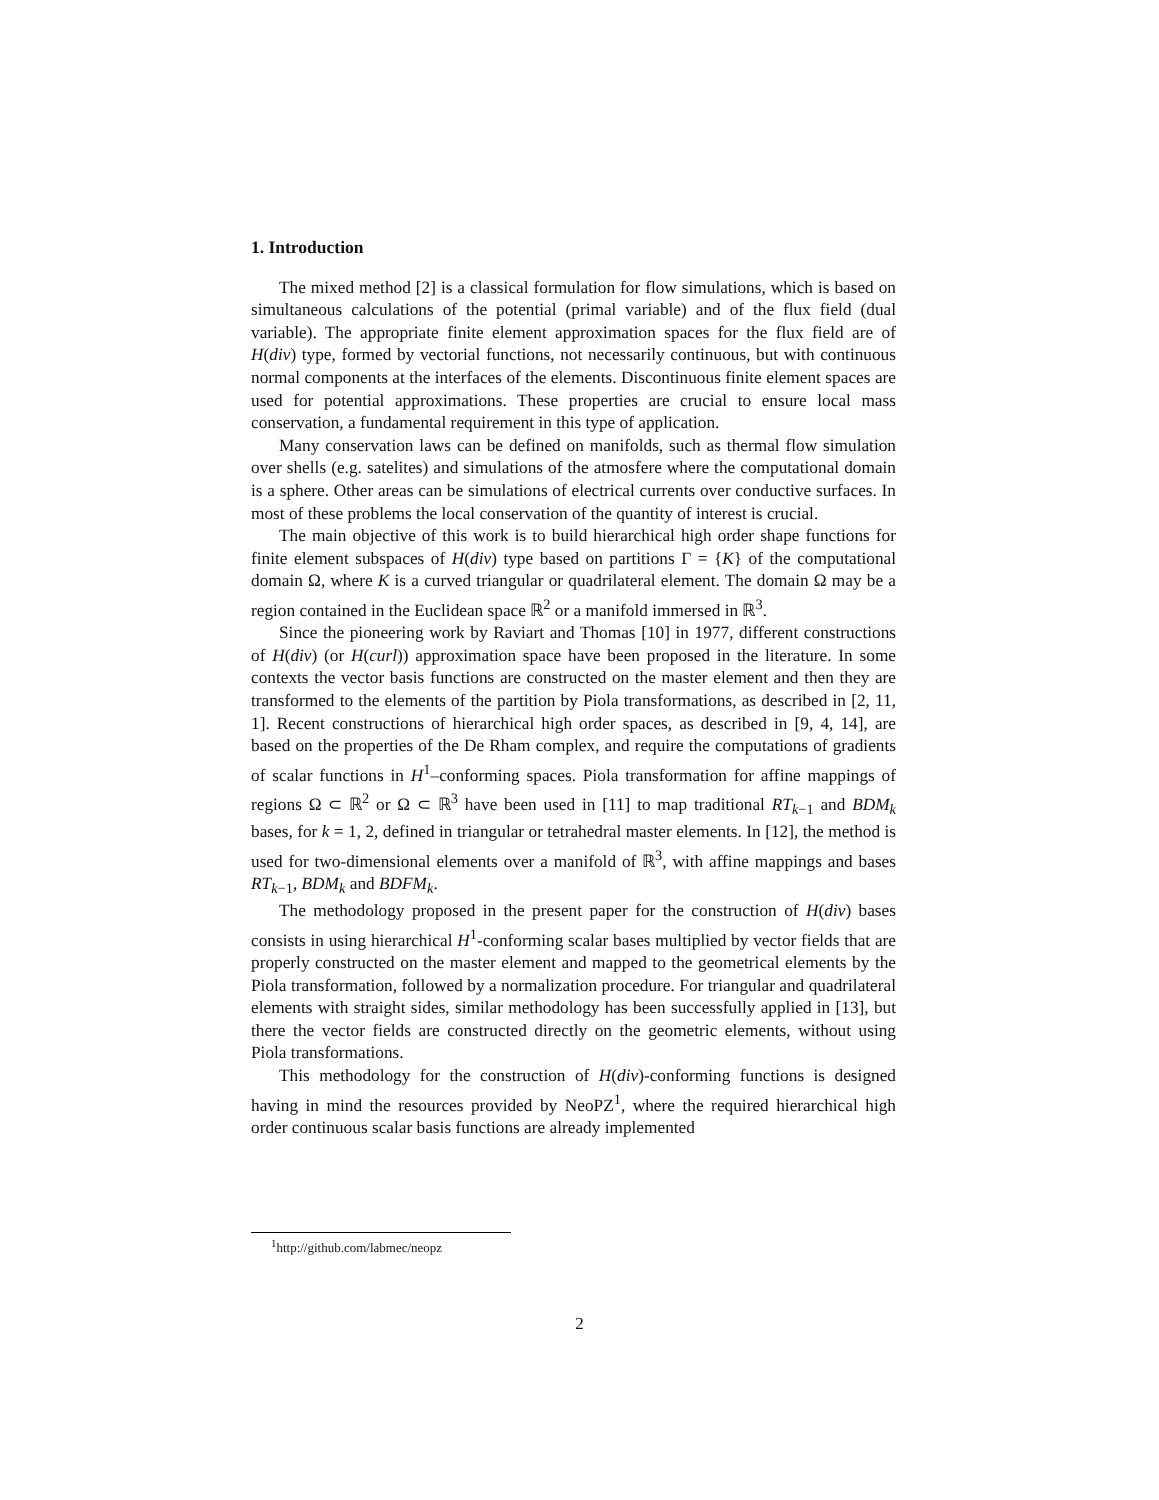1. Introduction
The mixed method [2] is a classical formulation for flow simulations, which is based on simultaneous calculations of the potential (primal variable) and of the flux field (dual variable). The appropriate finite element approximation spaces for the flux field are of H(div) type, formed by vectorial functions, not necessarily continuous, but with continuous normal components at the interfaces of the elements. Discontinuous finite element spaces are used for potential approximations. These properties are crucial to ensure local mass conservation, a fundamental requirement in this type of application.
Many conservation laws can be defined on manifolds, such as thermal flow simulation over shells (e.g. satelites) and simulations of the atmosfere where the computational domain is a sphere. Other areas can be simulations of electrical currents over conductive surfaces. In most of these problems the local conservation of the quantity of interest is crucial.
The main objective of this work is to build hierarchical high order shape functions for finite element subspaces of H(div) type based on partitions Γ = {K} of the computational domain Ω, where K is a curved triangular or quadrilateral element. The domain Ω may be a region contained in the Euclidean space ℝ<sup>2</sup> or a manifold immersed in ℝ<sup>3</sup>.
Since the pioneering work by Raviart and Thomas [10] in 1977, different constructions of H(div) (or H(curl)) approximation space have been proposed in the literature. In some contexts the vector basis functions are constructed on the master element and then they are transformed to the elements of the partition by Piola transformations, as described in [2, 11, 1]. Recent constructions of hierarchical high order spaces, as described in [9, 4, 14], are based on the properties of the De Rham complex, and require the computations of gradients of scalar functions in H<sup>1</sup>–conforming spaces. Piola transformation for affine mappings of regions Ω ⊂ ℝ<sup>2</sup> or Ω ⊂ ℝ<sup>3</sup> have been used in [11] to map traditional RT<sub>k−1</sub> and BDM<sub>k</sub> bases, for k = 1, 2, defined in triangular or tetrahedral master elements. In [12], the method is used for two-dimensional elements over a manifold of ℝ<sup>3</sup>, with affine mappings and bases RT<sub>k−1</sub>, BDM<sub>k</sub> and BDFM<sub>k</sub>.
The methodology proposed in the present paper for the construction of H(div) bases consists in using hierarchical H<sup>1</sup>-conforming scalar bases multiplied by vector fields that are properly constructed on the master element and mapped to the geometrical elements by the Piola transformation, followed by a normalization procedure. For triangular and quadrilateral elements with straight sides, similar methodology has been successfully applied in [13], but there the vector fields are constructed directly on the geometric elements, without using Piola transformations.
This methodology for the construction of H(div)-conforming functions is designed having in mind the resources provided by NeoPZ<sup>1</sup>, where the required hierarchical high order continuous scalar basis functions are already implemented
<sup>1</sup> http://github.com/labmec/neopz
2